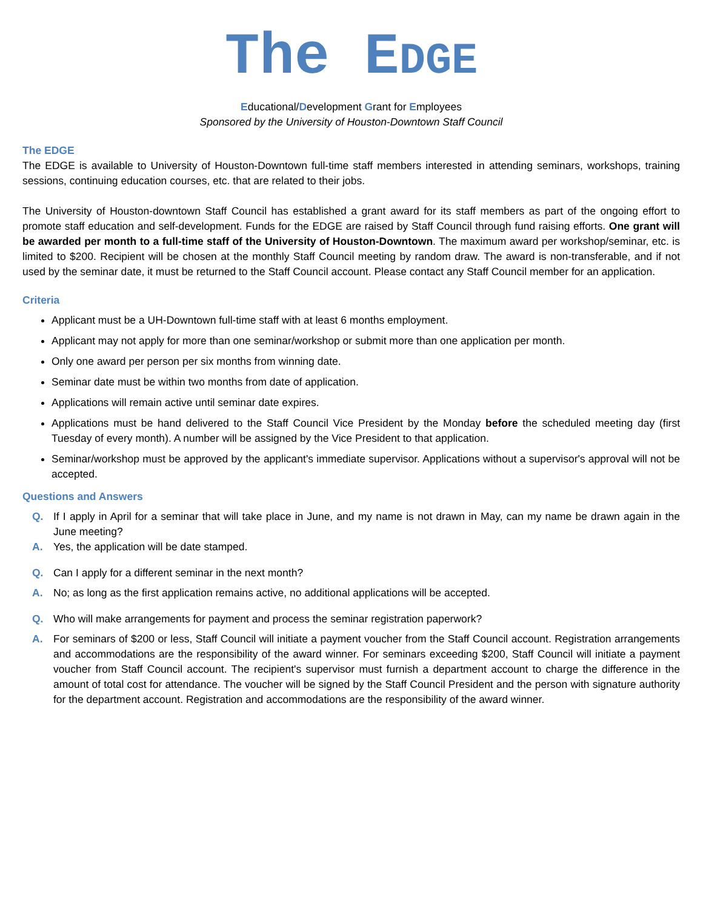The EDGE
Educational/Development Grant for Employees
Sponsored by the University of Houston-Downtown Staff Council
The EDGE
The EDGE is available to University of Houston-Downtown full-time staff members interested in attending seminars, workshops, training sessions, continuing education courses, etc. that are related to their jobs.
The University of Houston-downtown Staff Council has established a grant award for its staff members as part of the ongoing effort to promote staff education and self-development. Funds for the EDGE are raised by Staff Council through fund raising efforts. One grant will be awarded per month to a full-time staff of the University of Houston-Downtown. The maximum award per workshop/seminar, etc. is limited to $200. Recipient will be chosen at the monthly Staff Council meeting by random draw. The award is non-transferable, and if not used by the seminar date, it must be returned to the Staff Council account. Please contact any Staff Council member for an application.
Criteria
Applicant must be a UH-Downtown full-time staff with at least 6 months employment.
Applicant may not apply for more than one seminar/workshop or submit more than one application per month.
Only one award per person per six months from winning date.
Seminar date must be within two months from date of application.
Applications will remain active until seminar date expires.
Applications must be hand delivered to the Staff Council Vice President by the Monday before the scheduled meeting day (first Tuesday of every month). A number will be assigned by the Vice President to that application.
Seminar/workshop must be approved by the applicant's immediate supervisor. Applications without a supervisor's approval will not be accepted.
Questions and Answers
Q. If I apply in April for a seminar that will take place in June, and my name is not drawn in May, can my name be drawn again in the June meeting?
A. Yes, the application will be date stamped.
Q. Can I apply for a different seminar in the next month?
A. No; as long as the first application remains active, no additional applications will be accepted.
Q. Who will make arrangements for payment and process the seminar registration paperwork?
A. For seminars of $200 or less, Staff Council will initiate a payment voucher from the Staff Council account. Registration arrangements and accommodations are the responsibility of the award winner. For seminars exceeding $200, Staff Council will initiate a payment voucher from Staff Council account. The recipient's supervisor must furnish a department account to charge the difference in the amount of total cost for attendance. The voucher will be signed by the Staff Council President and the person with signature authority for the department account. Registration and accommodations are the responsibility of the award winner.